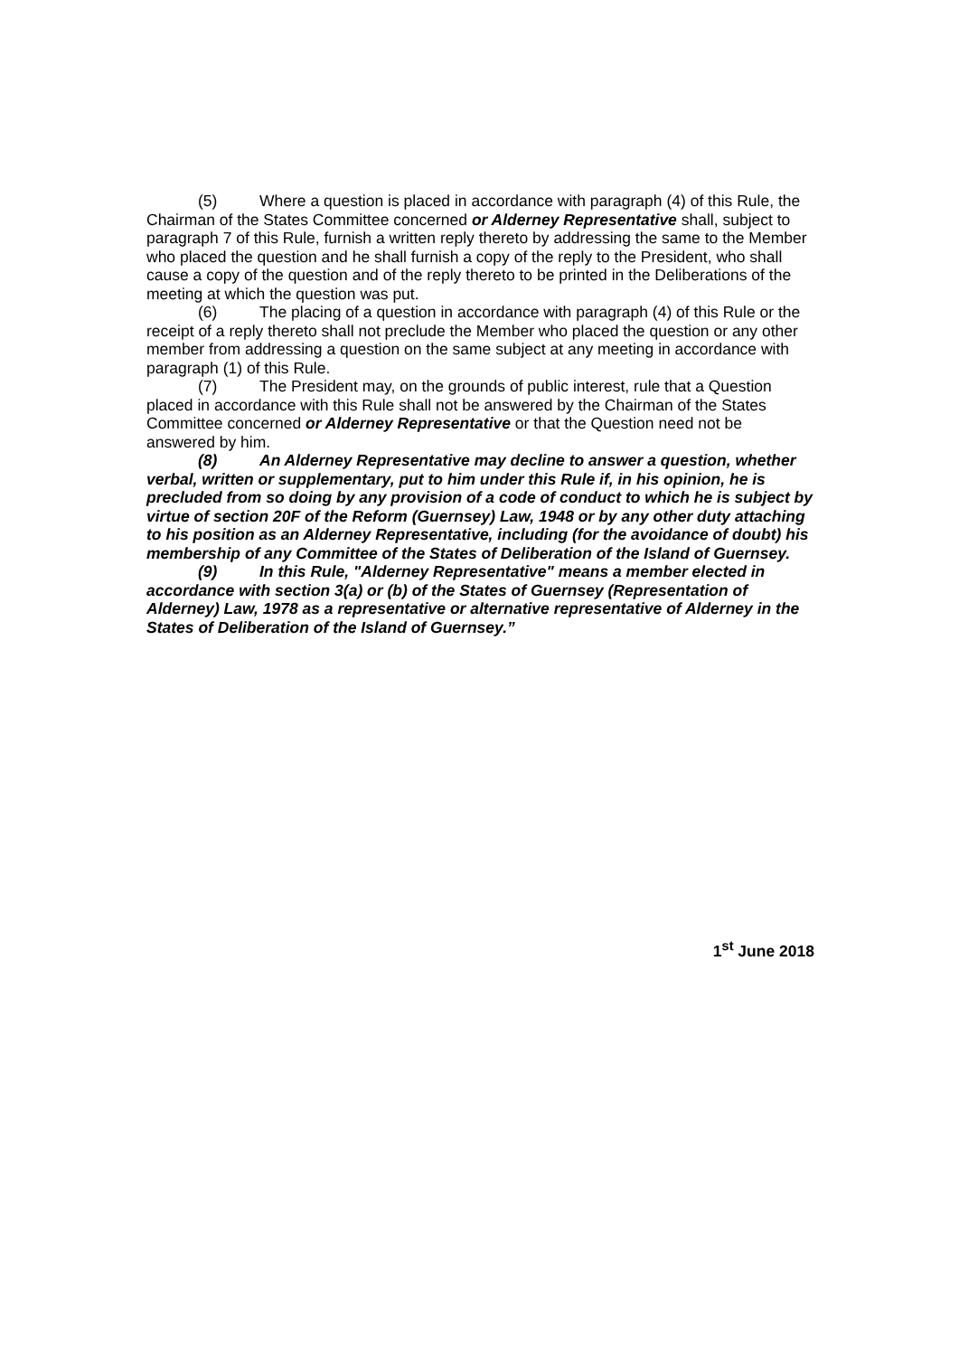(5) Where a question is placed in accordance with paragraph (4) of this Rule, the Chairman of the States Committee concerned or Alderney Representative shall, subject to paragraph 7 of this Rule, furnish a written reply thereto by addressing the same to the Member who placed the question and he shall furnish a copy of the reply to the President, who shall cause a copy of the question and of the reply thereto to be printed in the Deliberations of the meeting at which the question was put.
(6) The placing of a question in accordance with paragraph (4) of this Rule or the receipt of a reply thereto shall not preclude the Member who placed the question or any other member from addressing a question on the same subject at any meeting in accordance with paragraph (1) of this Rule.
(7) The President may, on the grounds of public interest, rule that a Question placed in accordance with this Rule shall not be answered by the Chairman of the States Committee concerned or Alderney Representative or that the Question need not be answered by him.
(8) An Alderney Representative may decline to answer a question, whether verbal, written or supplementary, put to him under this Rule if, in his opinion, he is precluded from so doing by any provision of a code of conduct to which he is subject by virtue of section 20F of the Reform (Guernsey) Law, 1948 or by any other duty attaching to his position as an Alderney Representative, including (for the avoidance of doubt) his membership of any Committee of the States of Deliberation of the Island of Guernsey.
(9) In this Rule, "Alderney Representative" means a member elected in accordance with section 3(a) or (b) of the States of Guernsey (Representation of Alderney) Law, 1978 as a representative or alternative representative of Alderney in the States of Deliberation of the Island of Guernsey.”
1<sup>st</sup> June 2018